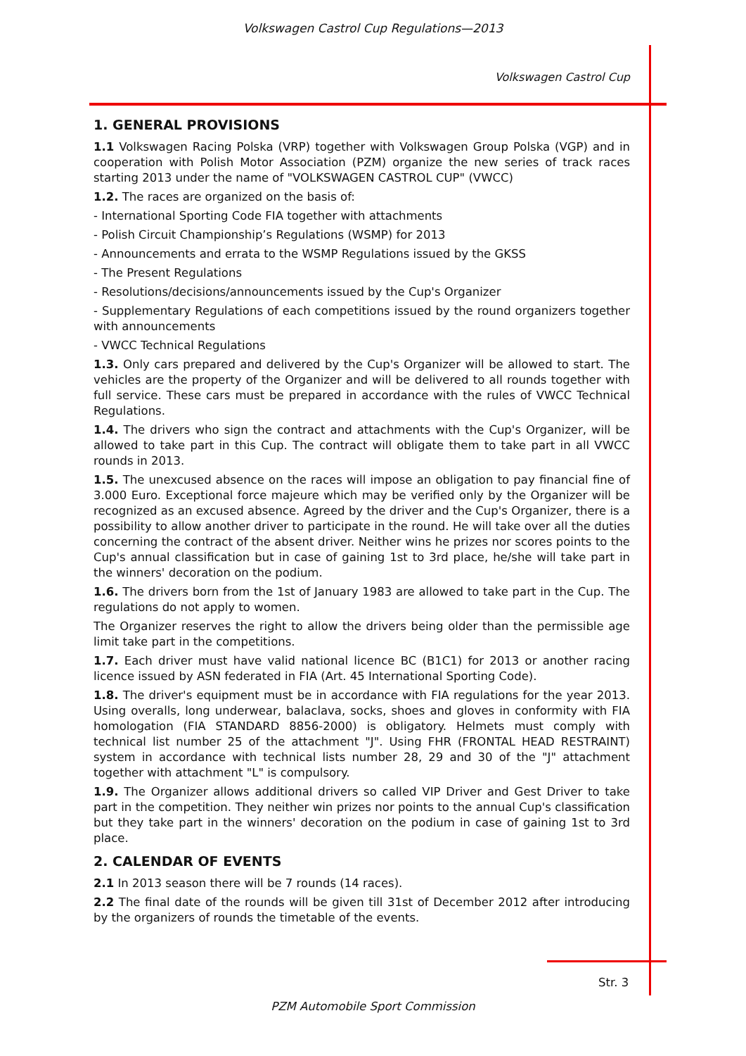Volkswagen Castrol Cup Regulations—2013
Volkswagen Castrol Cup
1. GENERAL PROVISIONS
1.1 Volkswagen Racing Polska (VRP) together with Volkswagen Group Polska (VGP) and in cooperation with Polish Motor Association (PZM) organize the new series of track races starting 2013 under the name of "VOLKSWAGEN CASTROL CUP" (VWCC)
1.2. The races are organized on the basis of:
- International Sporting Code FIA together with attachments
- Polish Circuit Championship’s Regulations (WSMP) for 2013
- Announcements and errata to the WSMP Regulations issued by the GKSS
- The Present Regulations
- Resolutions/decisions/announcements issued by the Cup's Organizer
- Supplementary Regulations of each competitions issued by the round organizers together with announcements
- VWCC Technical Regulations
1.3. Only cars prepared and delivered by the Cup's Organizer will be allowed to start. The vehicles are the property of the Organizer and will be delivered to all rounds together with full service. These cars must be prepared in accordance with the rules of VWCC Technical Regulations.
1.4. The drivers who sign the contract and attachments with the Cup's Organizer, will be allowed to take part in this Cup. The contract will obligate them to take part in all VWCC rounds in 2013.
1.5. The unexcused absence on the races will impose an obligation to pay financial fine of 3.000 Euro. Exceptional force majeure which may be verified only by the Organizer will be recognized as an excused absence. Agreed by the driver and the Cup's Organizer, there is a possibility to allow another driver to participate in the round. He will take over all the duties concerning the contract of the absent driver. Neither wins he prizes nor scores points to the Cup's annual classification but in case of gaining 1st to 3rd place, he/she will take part in the winners' decoration on the podium.
1.6. The drivers born from the 1st of January 1983 are allowed to take part in the Cup. The regulations do not apply to women.
The Organizer reserves the right to allow the drivers being older than the permissible age limit take part in the competitions.
1.7. Each driver must have valid national licence BC (B1C1) for 2013 or another racing licence issued by ASN federated in FIA (Art. 45 International Sporting Code).
1.8. The driver's equipment must be in accordance with FIA regulations for the year 2013. Using overalls, long underwear, balaclava, socks, shoes and gloves in conformity with FIA homologation (FIA STANDARD 8856-2000) is obligatory. Helmets must comply with technical list number 25 of the attachment "J". Using FHR (FRONTAL HEAD RESTRAINT) system in accordance with technical lists number 28, 29 and 30 of the "J" attachment together with attachment "L" is compulsory.
1.9. The Organizer allows additional drivers so called VIP Driver and Gest Driver to take part in the competition. They neither win prizes nor points to the annual Cup's classification but they take part in the winners' decoration on the podium in case of gaining 1st to 3rd place.
2. CALENDAR OF EVENTS
2.1 In 2013 season there will be 7 rounds (14 races).
2.2 The final date of the rounds will be given till 31st of December 2012 after introducing by the organizers of rounds the timetable of the events.
Str. 3
PZM Automobile Sport Commission